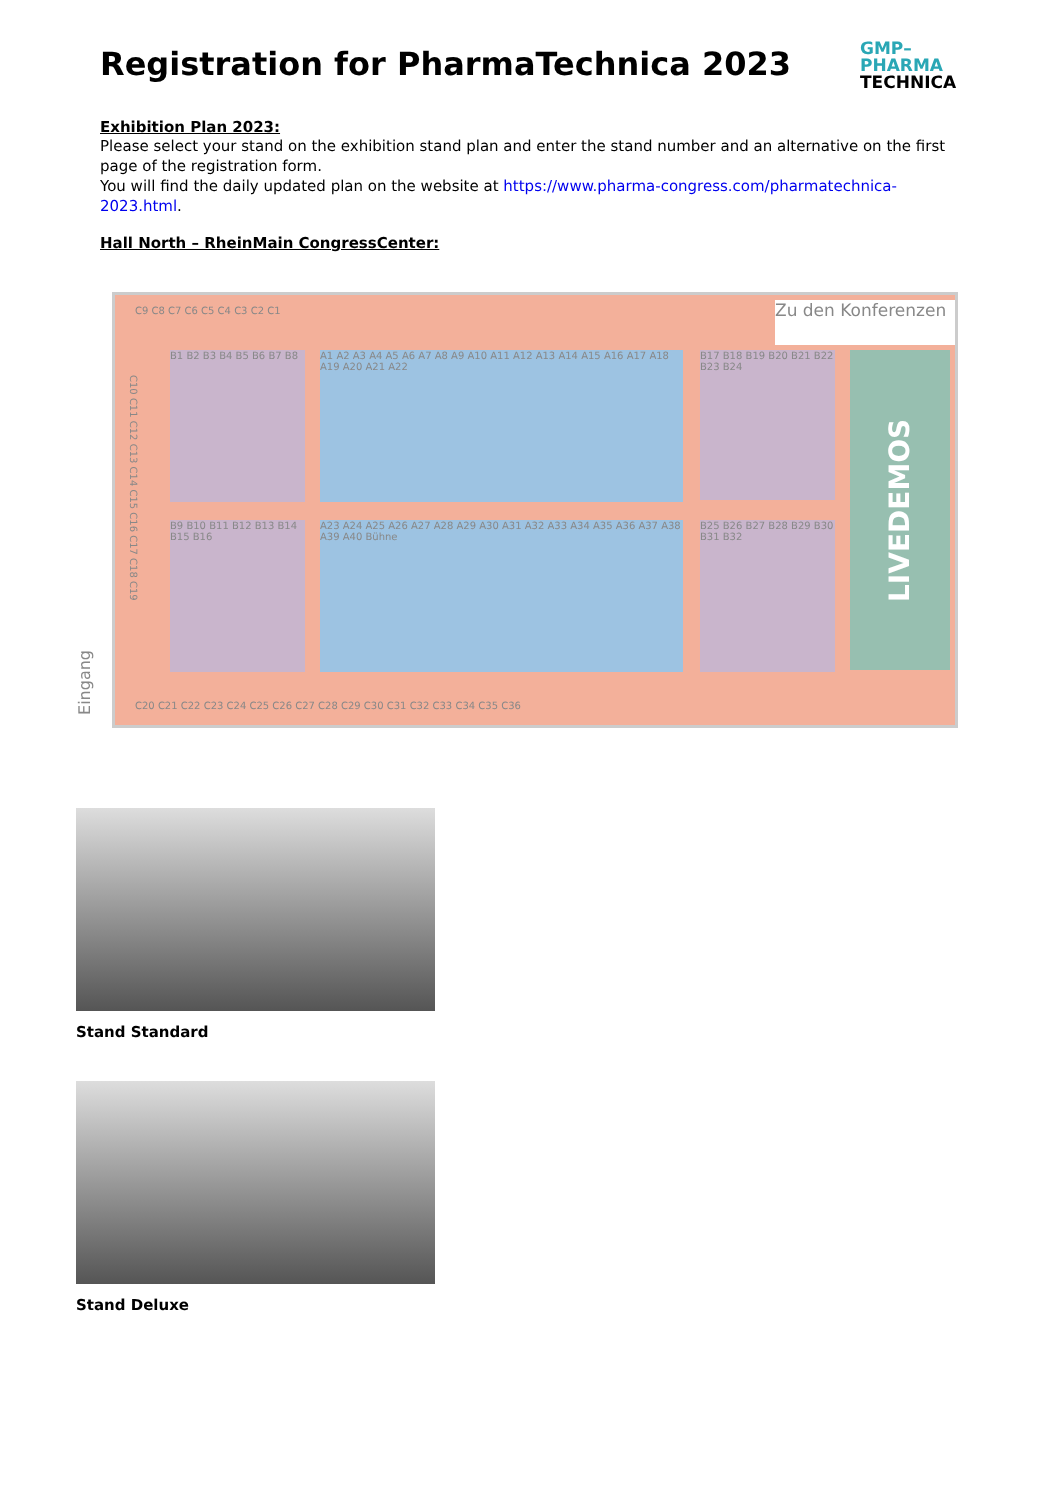Registration for PharmaTechnica 2023
GMP–
PHARMA
TECHNICA
Exhibition Plan 2023:
Please select your stand on the exhibition stand plan and enter the stand number and an alternative on the first page of the registration form.
You will find the daily updated plan on the website at https://www.pharma-congress.com/pharmatechnica-2023.html.
Hall North – RheinMain CongressCenter:
C9 C8 C7 C6 C5 C4 C3 C2 C1
Zu den Konferenzen
B1 B2 B3 B4 B5 B6 B7 B8
A1 A2 A3 A4 A5 A6 A7 A8 A9 A10 A11 A12 A13 A14 A15 A16 A17 A18 A19 A20 A21 A22
B17 B18 B19 B20 B21 B22 B23 B24
LIVEDEMOS
B9 B10 B11 B12 B13 B14 B15 B16
A23 A24 A25 A26 A27 A28 A29 A30 A31 A32 A33 A34 A35 A36 A37 A38 A39 A40 Bühne
B25 B26 B27 B28 B29 B30 B31 B32
C10 C11 C12 C13 C14 C15 C16 C17 C18 C19
C20 C21 C22 C23 C24 C25 C26 C27 C28 C29 C30 C31 C32 C33 C34 C35 C36
Eingang
Stand Standard
Stand Deluxe